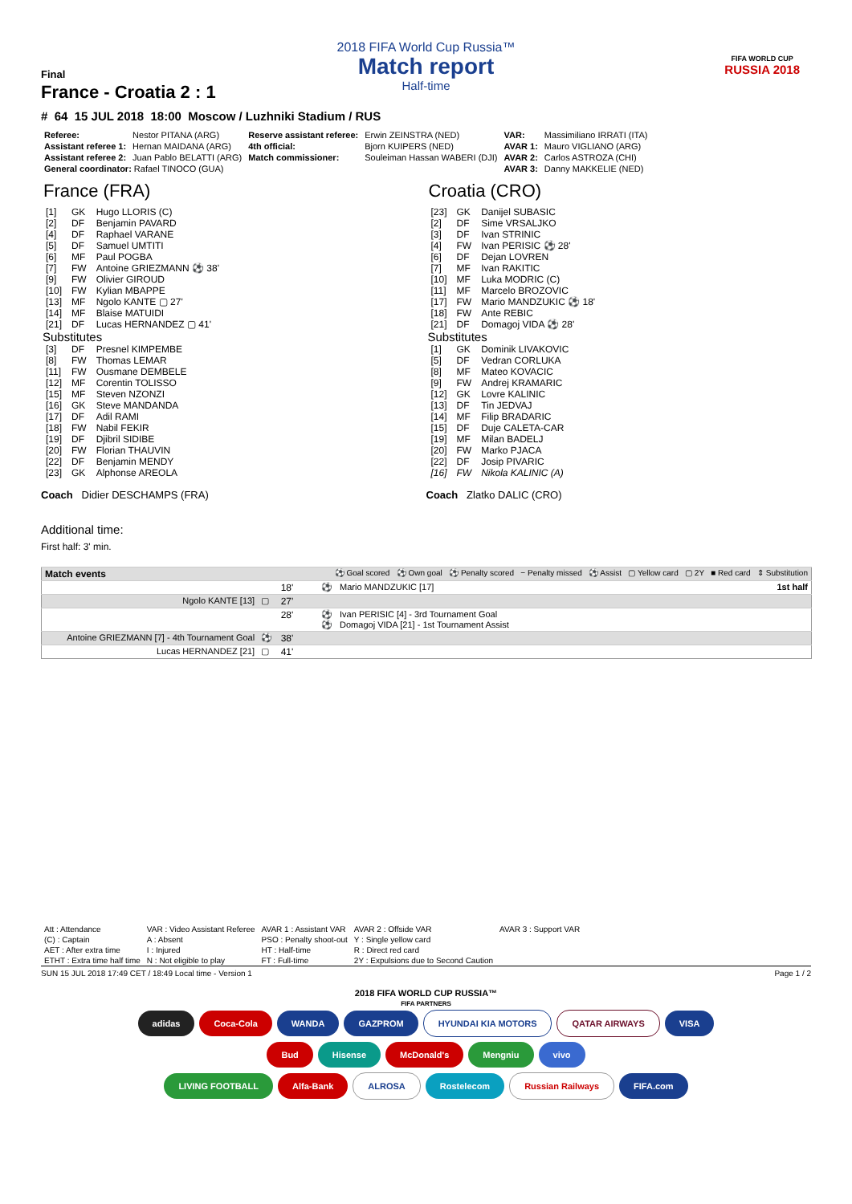2018 FIFA World Cup Russia™
Match report
Half-time
FIFA WORLD CUP
RUSSIA 2018
Final
France - Croatia 2 : 1
# 64 15 JUL 2018 18:00 Moscow / Luzhniki Stadium / RUS
| Referee: | Nestor PITANA (ARG) | Reserve assistant referee: | Erwin ZEINSTRA (NED) | VAR: | Massimiliano IRRATI (ITA) |
| Assistant referee 1: | Hernan MAIDANA (ARG) | 4th official: | Bjorn KUIPERS (NED) | AVAR 1: | Mauro VIGLIANO (ARG) |
| Assistant referee 2: | Juan Pablo BELATTI (ARG) | Match commissioner: | Souleiman Hassan WABERI (DJI) | AVAR 2: | Carlos ASTROZA (CHI) |
| General coordinator: Rafael TINOCO (GUA) | | | | AVAR 3: | Danny MAKKELIE (NED) |
France (FRA)
| [1] | GK | Hugo LLORIS (C) |
| [2] | DF | Benjamin PAVARD |
| [4] | DF | Raphael VARANE |
| [5] | DF | Samuel UMTITI |
| [6] | MF | Paul POGBA |
| [7] | FW | Antoine GRIEZMANN ⚽ 38' |
| [9] | FW | Olivier GIROUD |
| [10] | FW | Kylian MBAPPE |
| [13] | MF | Ngolo KANTE ▢ 27' |
| [14] | MF | Blaise MATUIDI |
| [21] | DF | Lucas HERNANDEZ ▢ 41' |
Substitutes
| [3] | DF | Presnel KIMPEMBE |
| [8] | FW | Thomas LEMAR |
| [11] | FW | Ousmane DEMBELE |
| [12] | MF | Corentin TOLISSO |
| [15] | MF | Steven NZONZI |
| [16] | GK | Steve MANDANDA |
| [17] | DF | Adil RAMI |
| [18] | FW | Nabil FEKIR |
| [19] | DF | Djibril SIDIBE |
| [20] | FW | Florian THAUVIN |
| [22] | DF | Benjamin MENDY |
| [23] | GK | Alphonse AREOLA |
Coach Didier DESCHAMPS (FRA)
Croatia (CRO)
| [23] | GK | Danijel SUBASIC |
| [2] | DF | Sime VRSALJKO |
| [3] | DF | Ivan STRINIC |
| [4] | FW | Ivan PERISIC ⚽ 28' |
| [6] | DF | Dejan LOVREN |
| [7] | MF | Ivan RAKITIC |
| [10] | MF | Luka MODRIC (C) |
| [11] | MF | Marcelo BROZOVIC |
| [17] | FW | Mario MANDZUKIC ⚽ 18' |
| [18] | FW | Ante REBIC |
| [21] | DF | Domagoj VIDA ⚽ 28' |
Substitutes
| [1] | GK | Dominik LIVAKOVIC |
| [5] | DF | Vedran CORLUKA |
| [8] | MF | Mateo KOVACIC |
| [9] | FW | Andrej KRAMARIC |
| [12] | GK | Lovre KALINIC |
| [13] | DF | Tin JEDVAJ |
| [14] | MF | Filip BRADARIC |
| [15] | DF | Duje CALETA-CAR |
| [19] | MF | Milan BADELJ |
| [20] | FW | Marko PJACA |
| [22] | DF | Josip PIVARIC |
| [16] | FW | Nikola KALINIC (A) |
Coach Zlatko DALIC (CRO)
Additional time:
First half: 3' min.
| Match events | | ⚽ Goal scored ⚽ Own goal ⚽ Penalty scored − Penalty missed ⚽ Assist ▢ Yellow card ▢ 2Y ■ Red card ⇕ Substitution | | |
| | | 18' | ⚽ Mario MANDZUKIC [17] | 1st half |
| Ngolo KANTE [13] | ▢ | 27' | | |
| | | 28' | ⚽ Ivan PERISIC [4] - 3rd Tournament Goal ⚽ Domagoj VIDA [21] - 1st Tournament Assist | |
| Antoine GRIEZMANN [7] - 4th Tournament Goal | ⚽ | 38' | | |
| Lucas HERNANDEZ [21] | ▢ | 41' | | |
| Att : Attendance | VAR : Video Assistant Referee | AVAR 1 : Assistant VAR | AVAR 2 : Offside VAR | AVAR 3 : Support VAR |
| (C) : Captain | A : Absent | PSO : Penalty shoot-out | Y : Single yellow card | |
| AET : After extra time | I : Injured | HT : Half-time | R : Direct red card | |
| ETHT : Extra time half time | N : Not eligible to play | FT : Full-time | 2Y : Expulsions due to Second Caution | |
SUN 15 JUL 2018 17:49 CET / 18:49 Local time - Version 1 Page 1 / 2
2018 FIFA WORLD CUP RUSSIA™
FIFA PARTNERS
adidas Coca-Cola WANDA GAZPROM HYUNDAI KIA MOTORS QATAR AIRWAYS VISA
Bud Hisense McDonald's Mengniu vivo
LIVING FOOTBALL Alfa-Bank ALROSA Rostelecom Russian Railways FIFA.com